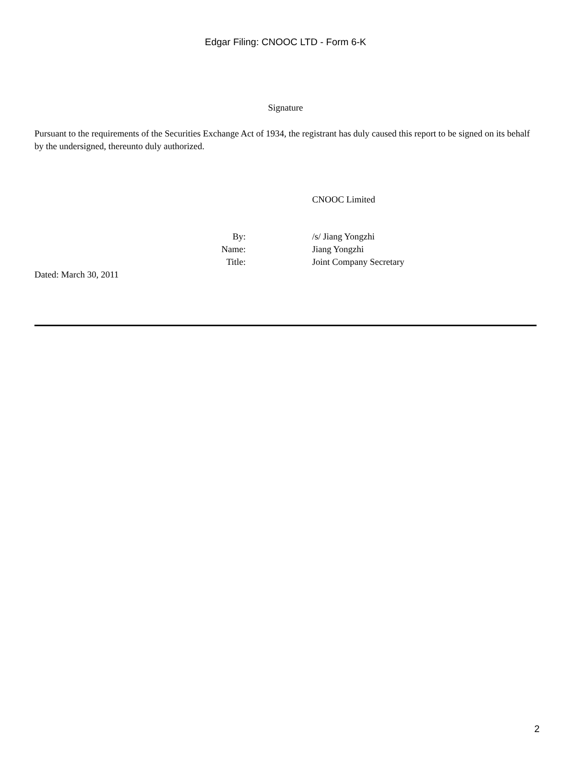Edgar Filing: CNOOC LTD - Form 6-K
Signature
Pursuant to the requirements of the Securities Exchange Act of 1934, the registrant has duly caused this report to be signed on its behalf by the undersigned, thereunto duly authorized.
CNOOC Limited
| By: | | /s/ Jiang Yongzhi |
| Name: | | Jiang Yongzhi |
| Title: | | Joint Company Secretary |
Dated: March 30, 2011
2